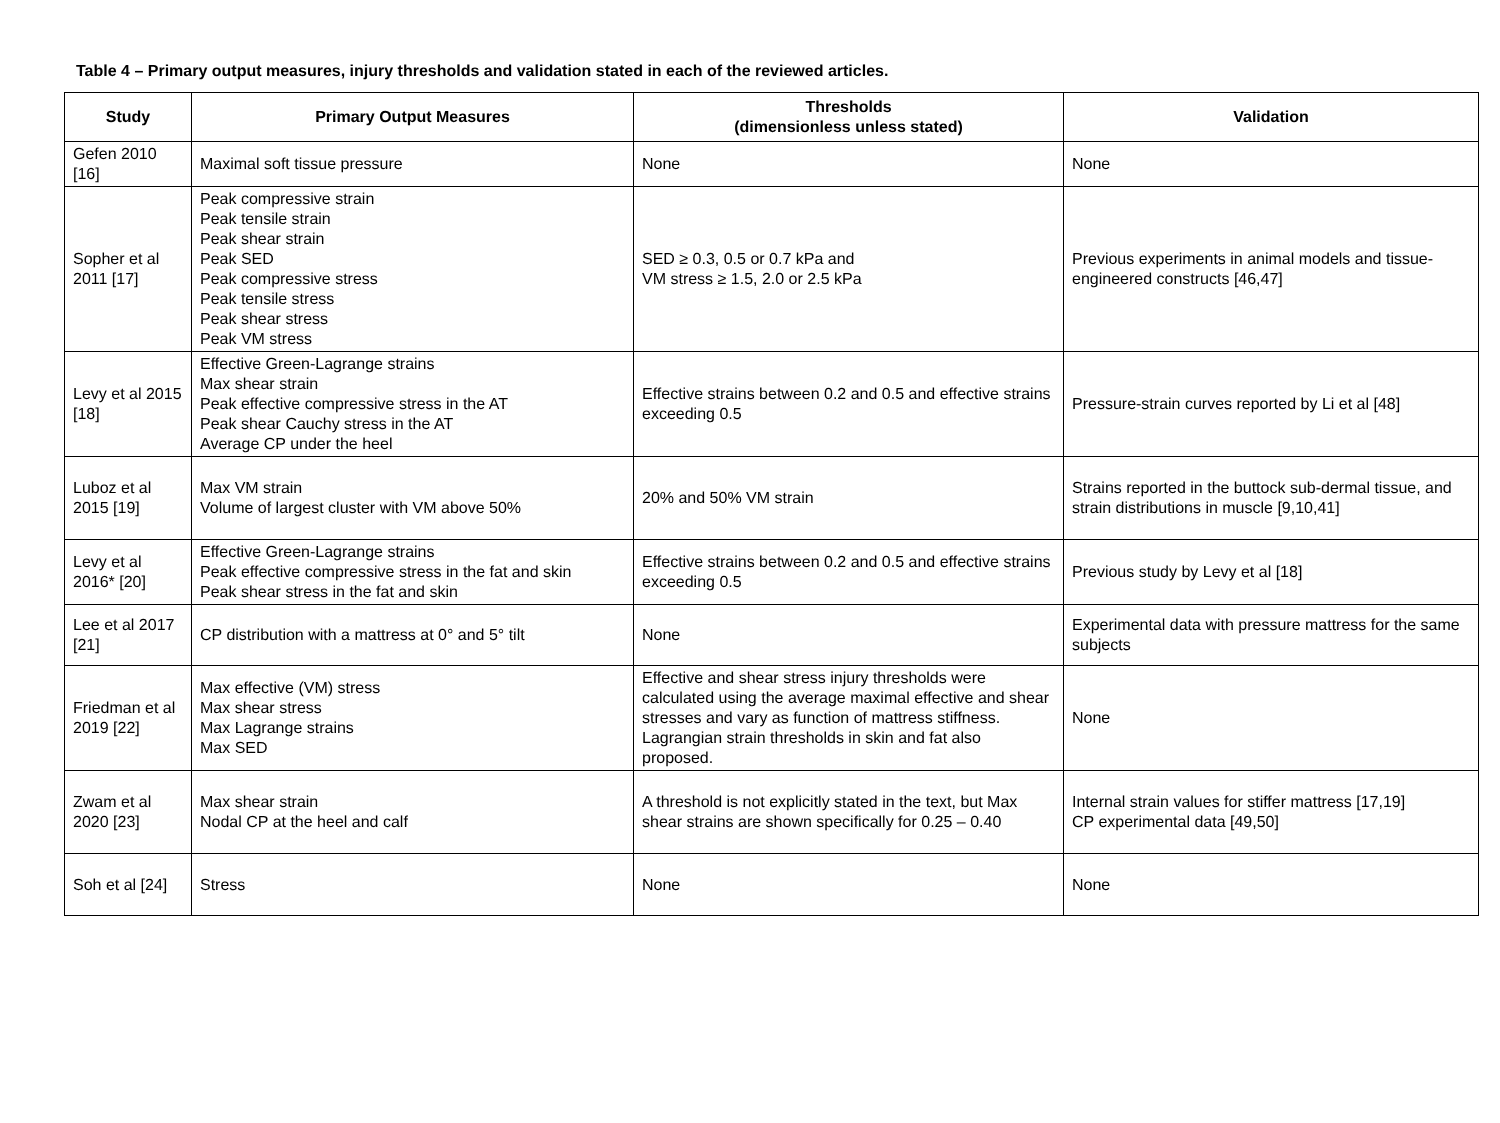Table 4 – Primary output measures, injury thresholds and validation stated in each of the reviewed articles.
| Study | Primary Output Measures | Thresholds (dimensionless unless stated) | Validation |
| --- | --- | --- | --- |
| Gefen 2010 [16] | Maximal soft tissue pressure | None | None |
| Sopher et al 2011 [17] | Peak compressive strain Peak tensile strain Peak shear strain Peak SED Peak compressive stress Peak tensile stress Peak shear stress Peak VM stress | SED ≥ 0.3, 0.5 or 0.7 kPa and VM stress ≥ 1.5, 2.0 or 2.5 kPa | Previous experiments in animal models and tissue-engineered constructs [46,47] |
| Levy et al 2015 [18] | Effective Green-Lagrange strains Max shear strain Peak effective compressive stress in the AT Peak shear Cauchy stress in the AT Average CP under the heel | Effective strains between 0.2 and 0.5 and effective strains exceeding 0.5 | Pressure-strain curves reported by Li et al [48] |
| Luboz et al 2015 [19] | Max VM strain Volume of largest cluster with VM above 50% | 20% and 50% VM strain | Strains reported in the buttock sub-dermal tissue, and strain distributions in muscle [9,10,41] |
| Levy et al 2016* [20] | Effective Green-Lagrange strains Peak effective compressive stress in the fat and skin Peak shear stress in the fat and skin | Effective strains between 0.2 and 0.5 and effective strains exceeding 0.5 | Previous study by Levy et al [18] |
| Lee et al 2017 [21] | CP distribution with a mattress at 0° and 5° tilt | None | Experimental data with pressure mattress for the same subjects |
| Friedman et al 2019 [22] | Max effective (VM) stress Max shear stress Max Lagrange strains Max SED | Effective and shear stress injury thresholds were calculated using the average maximal effective and shear stresses and vary as function of mattress stiffness. Lagrangian strain thresholds in skin and fat also proposed. | None |
| Zwam et al 2020 [23] | Max shear strain Nodal CP at the heel and calf | A threshold is not explicitly stated in the text, but Max shear strains are shown specifically for 0.25 – 0.40 | Internal strain values for stiffer mattress [17,19] CP experimental data [49,50] |
| Soh et al [24] | Stress | None | None |